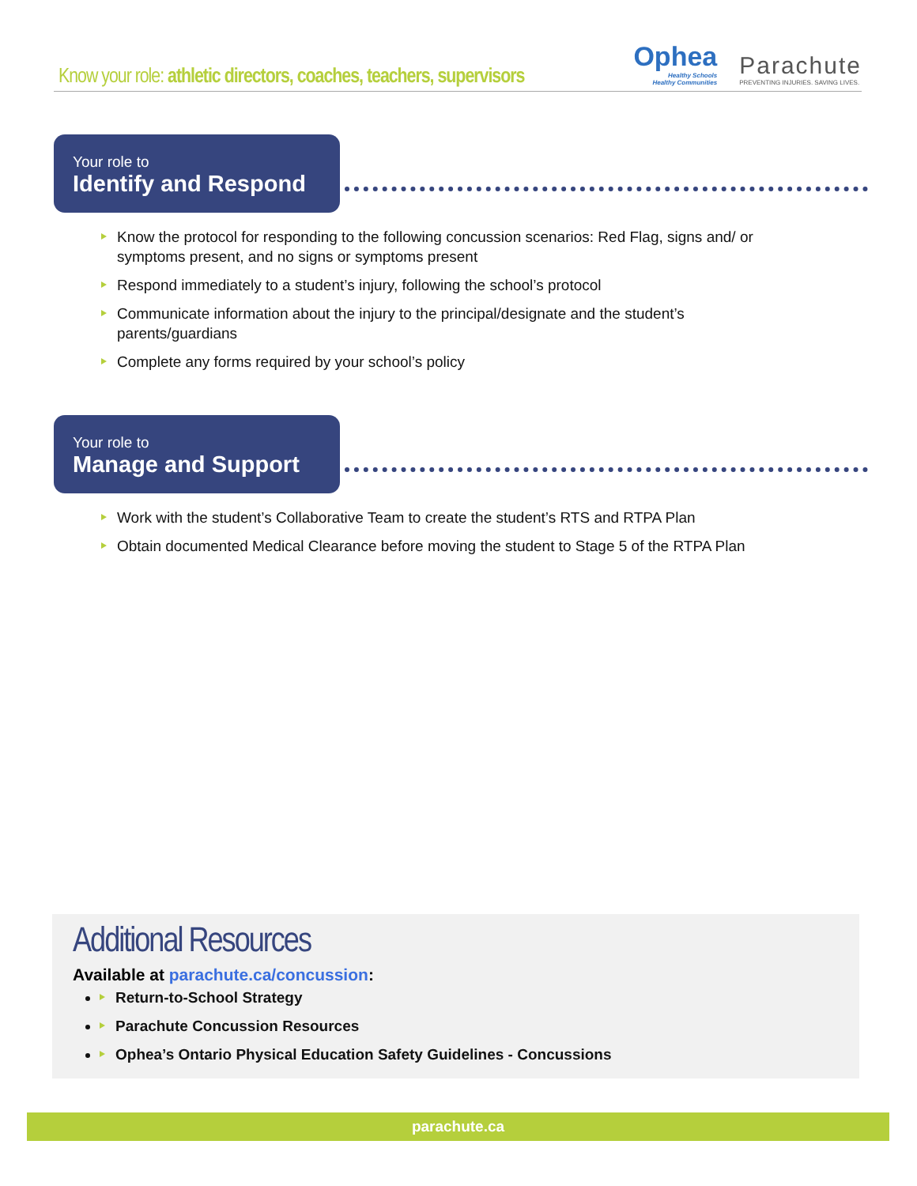Know your role: athletic directors, coaches, teachers, supervisors
Ophea
Healthy Schools
Healthy Communities
Parachute
PREVENTING INJURIES. SAVING LIVES.
Your role to Identify and Respond
Know the protocol for responding to the following concussion scenarios: Red Flag, signs and/ or symptoms present, and no signs or symptoms present
Respond immediately to a student’s injury, following the school’s protocol
Communicate information about the injury to the principal/designate and the student’s parents/guardians
Complete any forms required by your school’s policy
Your role to Manage and Support
Work with the student’s Collaborative Team to create the student’s RTS and RTPA Plan
Obtain documented Medical Clearance before moving the student to Stage 5 of the RTPA Plan
Additional Resources
Available at parachute.ca/concussion:
Return-to-School Strategy
Parachute Concussion Resources
Ophea’s Ontario Physical Education Safety Guidelines - Concussions
parachute.ca